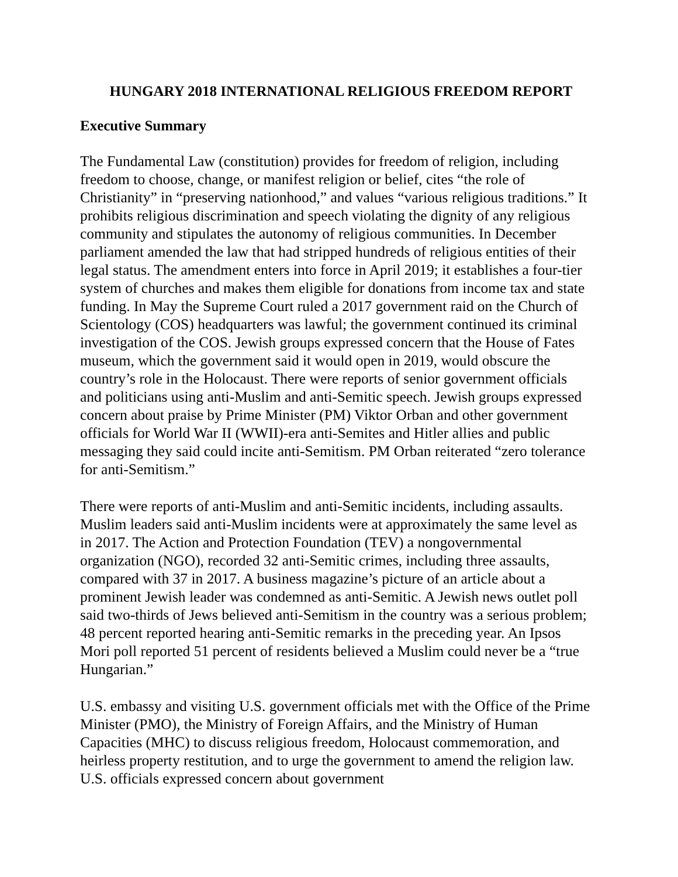HUNGARY 2018 INTERNATIONAL RELIGIOUS FREEDOM REPORT
Executive Summary
The Fundamental Law (constitution) provides for freedom of religion, including freedom to choose, change, or manifest religion or belief, cites “the role of Christianity” in “preserving nationhood,” and values “various religious traditions.” It prohibits religious discrimination and speech violating the dignity of any religious community and stipulates the autonomy of religious communities. In December parliament amended the law that had stripped hundreds of religious entities of their legal status. The amendment enters into force in April 2019; it establishes a four-tier system of churches and makes them eligible for donations from income tax and state funding. In May the Supreme Court ruled a 2017 government raid on the Church of Scientology (COS) headquarters was lawful; the government continued its criminal investigation of the COS. Jewish groups expressed concern that the House of Fates museum, which the government said it would open in 2019, would obscure the country’s role in the Holocaust. There were reports of senior government officials and politicians using anti-Muslim and anti-Semitic speech. Jewish groups expressed concern about praise by Prime Minister (PM) Viktor Orban and other government officials for World War II (WWII)-era anti-Semites and Hitler allies and public messaging they said could incite anti-Semitism. PM Orban reiterated “zero tolerance for anti-Semitism.”
There were reports of anti-Muslim and anti-Semitic incidents, including assaults. Muslim leaders said anti-Muslim incidents were at approximately the same level as in 2017. The Action and Protection Foundation (TEV) a nongovernmental organization (NGO), recorded 32 anti-Semitic crimes, including three assaults, compared with 37 in 2017. A business magazine’s picture of an article about a prominent Jewish leader was condemned as anti-Semitic. A Jewish news outlet poll said two-thirds of Jews believed anti-Semitism in the country was a serious problem; 48 percent reported hearing anti-Semitic remarks in the preceding year. An Ipsos Mori poll reported 51 percent of residents believed a Muslim could never be a “true Hungarian.”
U.S. embassy and visiting U.S. government officials met with the Office of the Prime Minister (PMO), the Ministry of Foreign Affairs, and the Ministry of Human Capacities (MHC) to discuss religious freedom, Holocaust commemoration, and heirless property restitution, and to urge the government to amend the religion law. U.S. officials expressed concern about government